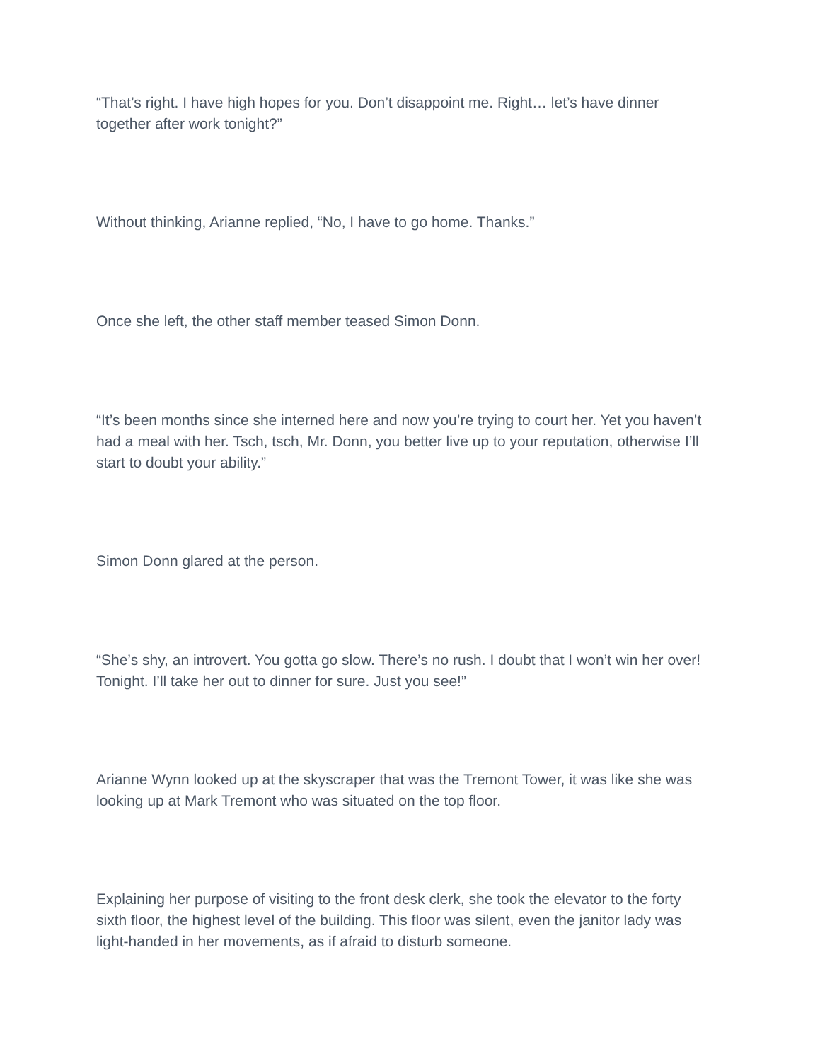“That’s right. I have high hopes for you. Don’t disappoint me. Right… let’s have dinner together after work tonight?”
Without thinking, Arianne replied, “No, I have to go home. Thanks.”
Once she left, the other staff member teased Simon Donn.
“It’s been months since she interned here and now you’re trying to court her. Yet you haven’t had a meal with her. Tsch, tsch, Mr. Donn, you better live up to your reputation, otherwise I’ll start to doubt your ability.”
Simon Donn glared at the person.
“She’s shy, an introvert. You gotta go slow. There’s no rush. I doubt that I won’t win her over! Tonight. I’ll take her out to dinner for sure. Just you see!”
Arianne Wynn looked up at the skyscraper that was the Tremont Tower, it was like she was looking up at Mark Tremont who was situated on the top floor.
Explaining her purpose of visiting to the front desk clerk, she took the elevator to the forty sixth floor, the highest level of the building. This floor was silent, even the janitor lady was light-handed in her movements, as if afraid to disturb someone.